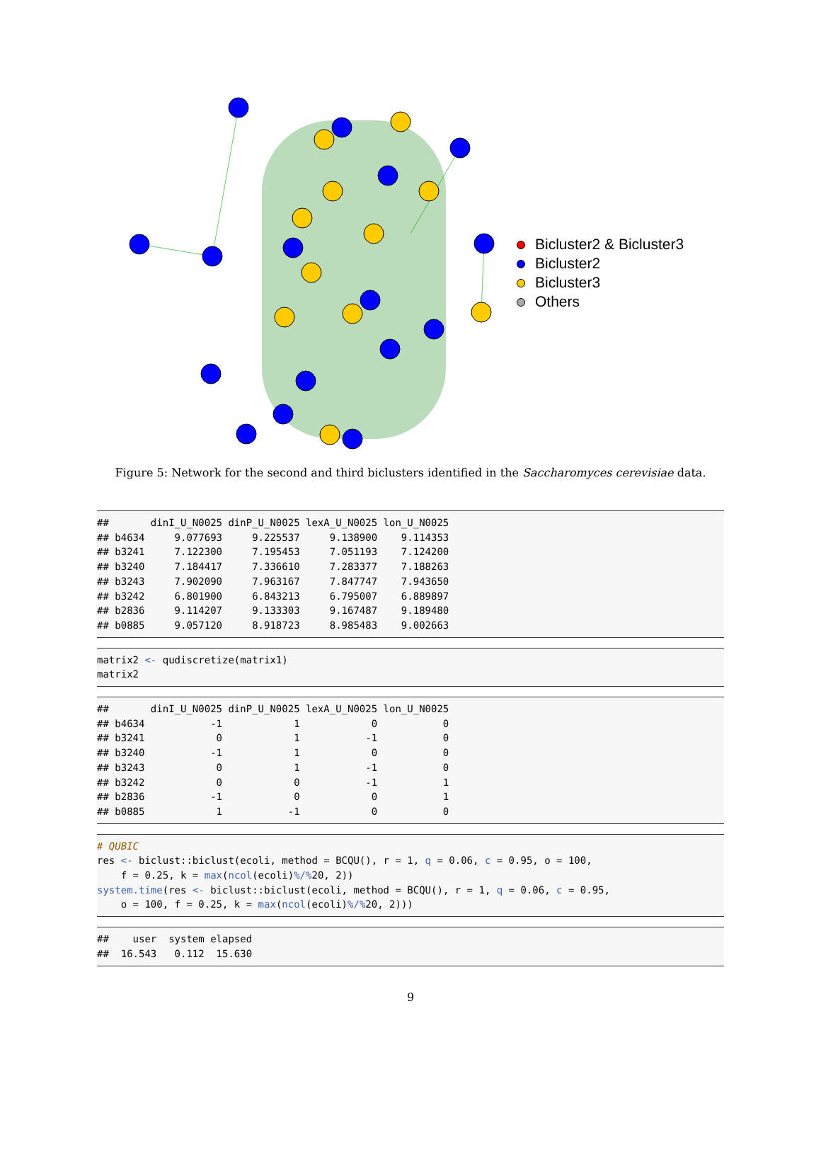Bicluster2 & Bicluster3
Bicluster2
Bicluster3
Others
Figure 5: Network for the second and third biclusters identified in the Saccharomyces cerevisiae data.
##       dinI_U_N0025 dinP_U_N0025 lexA_U_N0025 lon_U_N0025
## b4634     9.077693     9.225537     9.138900    9.114353
## b3241     7.122300     7.195453     7.051193    7.124200
## b3240     7.184417     7.336610     7.283377    7.188263
## b3243     7.902090     7.963167     7.847747    7.943650
## b3242     6.801900     6.843213     6.795007    6.889897
## b2836     9.114207     9.133303     9.167487    9.189480
## b0885     9.057120     8.918723     8.985483    9.002663
matrix2 <- qudiscretize(matrix1)
matrix2
##       dinI_U_N0025 dinP_U_N0025 lexA_U_N0025 lon_U_N0025
## b4634           -1            1            0           0
## b3241            0            1           -1           0
## b3240           -1            1            0           0
## b3243            0            1           -1           0
## b3242            0            0           -1           1
## b2836           -1            0            0           1
## b0885            1           -1            0           0
# QUBIC
res <- biclust::biclust(ecoli, method = BCQU(), r = 1, q = 0.06, c = 0.95, o = 100,
    f = 0.25, k = max(ncol(ecoli)%/% 20, 2))
system.time(res <- biclust::biclust(ecoli, method = BCQU(), r = 1, q = 0.06, c = 0.95,
    o = 100, f = 0.25, k = max(ncol(ecoli)%/% 20, 2)))
##    user  system elapsed
##  16.543   0.112  15.630
9